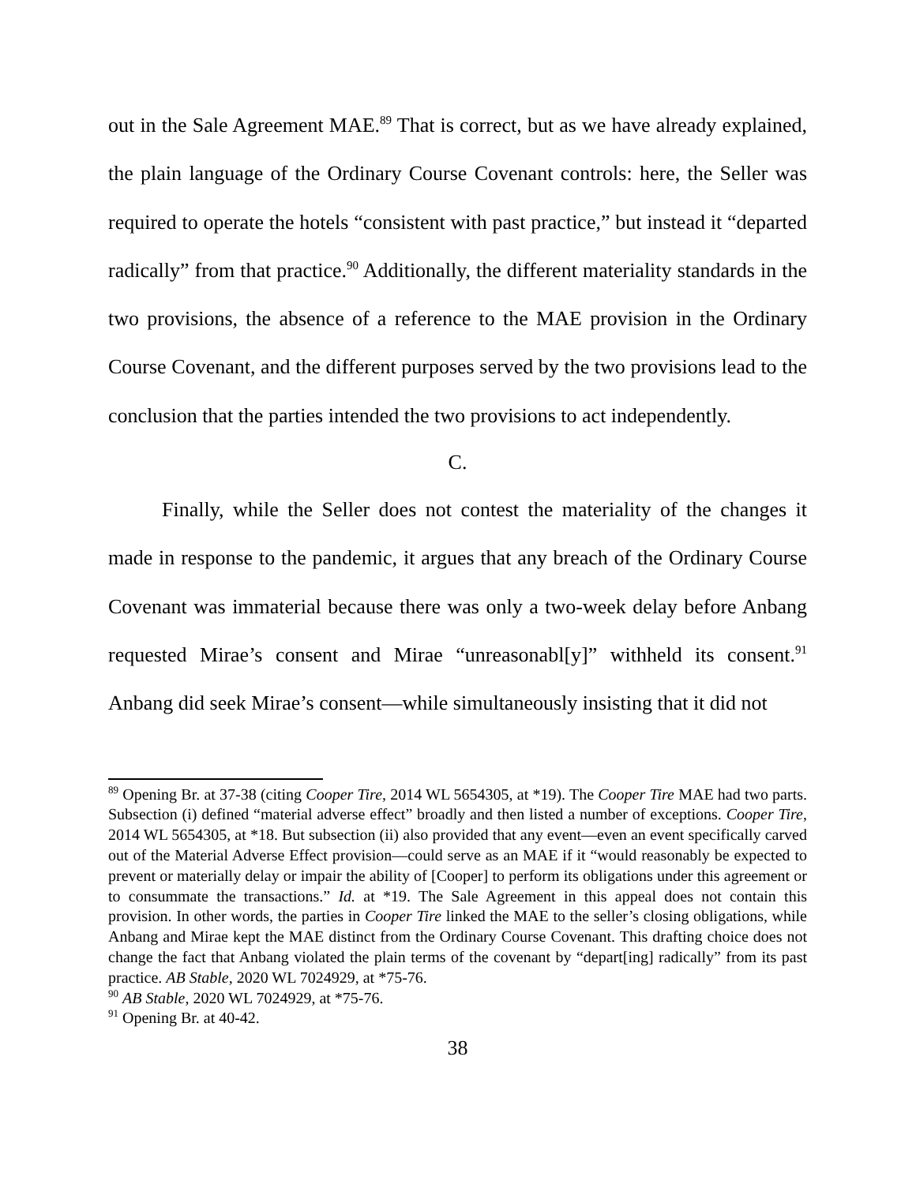out in the Sale Agreement MAE.<sup>89</sup> That is correct, but as we have already explained, the plain language of the Ordinary Course Covenant controls: here, the Seller was required to operate the hotels “consistent with past practice,” but instead it “departed radically” from that practice.<sup>90</sup> Additionally, the different materiality standards in the two provisions, the absence of a reference to the MAE provision in the Ordinary Course Covenant, and the different purposes served by the two provisions lead to the conclusion that the parties intended the two provisions to act independently.
C.
Finally, while the Seller does not contest the materiality of the changes it made in response to the pandemic, it argues that any breach of the Ordinary Course Covenant was immaterial because there was only a two-week delay before Anbang requested Mirae’s consent and Mirae “unreasonabl[y]” withheld its consent.<sup>91</sup> Anbang did seek Mirae’s consent—while simultaneously insisting that it did not
<sup>89</sup> Opening Br. at 37-38 (citing Cooper Tire, 2014 WL 5654305, at *19). The Cooper Tire MAE had two parts. Subsection (i) defined “material adverse effect” broadly and then listed a number of exceptions. Cooper Tire, 2014 WL 5654305, at *18. But subsection (ii) also provided that any event—even an event specifically carved out of the Material Adverse Effect provision—could serve as an MAE if it “would reasonably be expected to prevent or materially delay or impair the ability of [Cooper] to perform its obligations under this agreement or to consummate the transactions.” Id. at *19. The Sale Agreement in this appeal does not contain this provision. In other words, the parties in Cooper Tire linked the MAE to the seller’s closing obligations, while Anbang and Mirae kept the MAE distinct from the Ordinary Course Covenant. This drafting choice does not change the fact that Anbang violated the plain terms of the covenant by “depart[ing] radically” from its past practice. AB Stable, 2020 WL 7024929, at *75-76.
<sup>90</sup> AB Stable, 2020 WL 7024929, at *75-76.
<sup>91</sup> Opening Br. at 40-42.
38